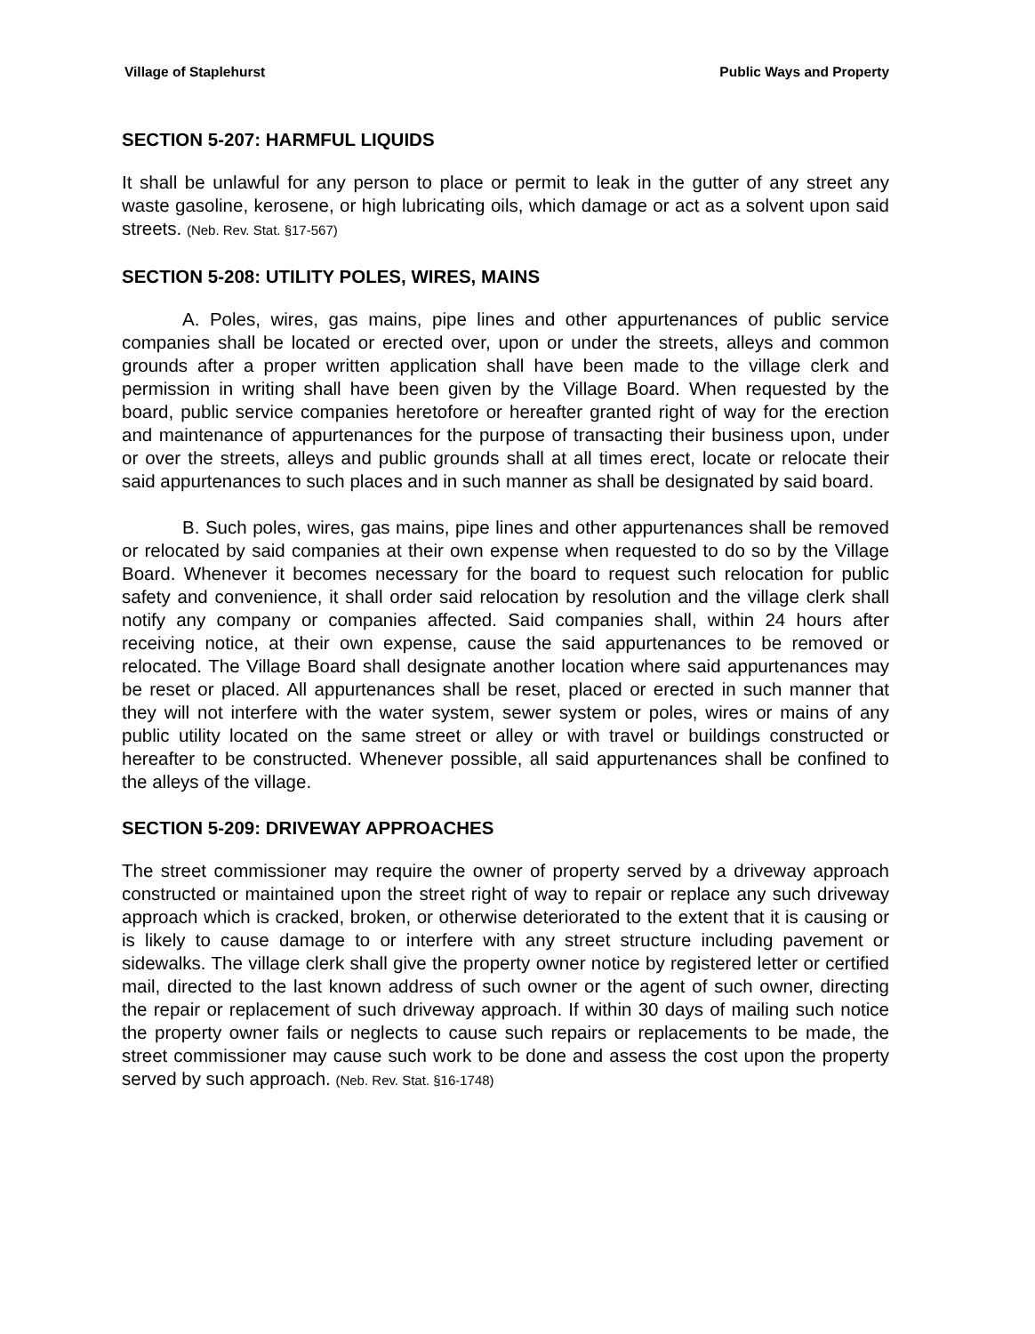Village of Staplehurst Public Ways and Property
SECTION 5-207: HARMFUL LIQUIDS
It shall be unlawful for any person to place or permit to leak in the gutter of any street any waste gasoline, kerosene, or high lubricating oils, which damage or act as a solvent upon said streets. (Neb. Rev. Stat. §17-567)
SECTION 5-208: UTILITY POLES, WIRES, MAINS
A. Poles, wires, gas mains, pipe lines and other appurtenances of public service companies shall be located or erected over, upon or under the streets, alleys and common grounds after a proper written application shall have been made to the village clerk and permission in writing shall have been given by the Village Board. When requested by the board, public service companies heretofore or hereafter granted right of way for the erection and maintenance of appurtenances for the purpose of transacting their business upon, under or over the streets, alleys and public grounds shall at all times erect, locate or relocate their said appurtenances to such places and in such manner as shall be designated by said board.
B. Such poles, wires, gas mains, pipe lines and other appurtenances shall be removed or relocated by said companies at their own expense when requested to do so by the Village Board. Whenever it becomes necessary for the board to request such relocation for public safety and convenience, it shall order said relocation by resolution and the village clerk shall notify any company or companies affected. Said companies shall, within 24 hours after receiving notice, at their own expense, cause the said appurtenances to be removed or relocated. The Village Board shall designate another location where said appurtenances may be reset or placed. All appurtenances shall be reset, placed or erected in such manner that they will not interfere with the water system, sewer system or poles, wires or mains of any public utility located on the same street or alley or with travel or buildings constructed or hereafter to be constructed. Whenever possible, all said appurtenances shall be confined to the alleys of the village.
SECTION 5-209: DRIVEWAY APPROACHES
The street commissioner may require the owner of property served by a driveway approach constructed or maintained upon the street right of way to repair or replace any such driveway approach which is cracked, broken, or otherwise deteriorated to the extent that it is causing or is likely to cause damage to or interfere with any street structure including pavement or sidewalks. The village clerk shall give the property owner notice by registered letter or certified mail, directed to the last known address of such owner or the agent of such owner, directing the repair or replacement of such driveway approach. If within 30 days of mailing such notice the property owner fails or neglects to cause such repairs or replacements to be made, the street commissioner may cause such work to be done and assess the cost upon the property served by such approach. (Neb. Rev. Stat. §16-1748)